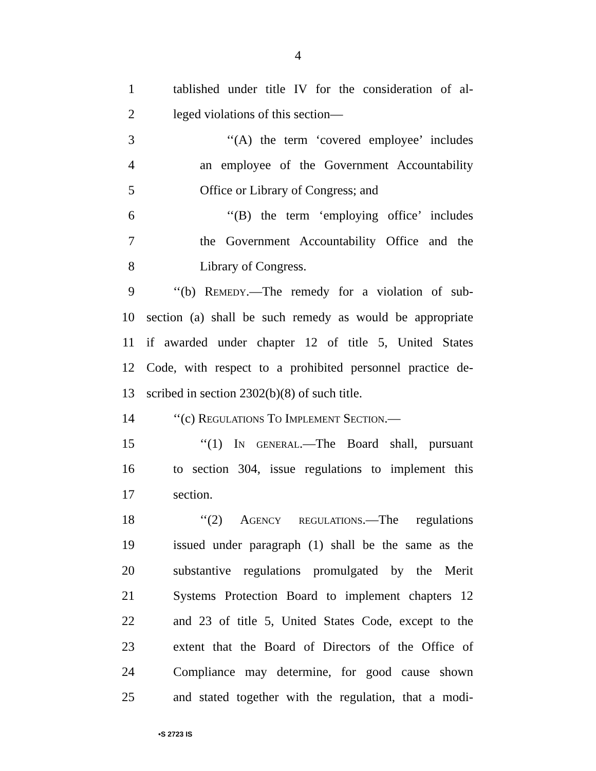4
1 tablished under title IV for the consideration of al-
2 leged violations of this section—
3 ‘‘(A) the term ‘covered employee’ includes
4 an employee of the Government Accountability
5 Office or Library of Congress; and
6 ‘‘(B) the term ‘employing office’ includes
7 the Government Accountability Office and the
8 Library of Congress.
9 ‘‘(b) Remedy.—The remedy for a violation of sub-
10 section (a) shall be such remedy as would be appropriate
11 if awarded under chapter 12 of title 5, United States
12 Code, with respect to a prohibited personnel practice de-
13 scribed in section 2302(b)(8) of such title.
14 ‘‘(c) Regulations To Implement Section.—
15 ‘‘(1) In general.—The Board shall, pursuant
16 to section 304, issue regulations to implement this
17 section.
18 ‘‘(2) Agency regulations.—The regulations
19 issued under paragraph (1) shall be the same as the
20 substantive regulations promulgated by the Merit
21 Systems Protection Board to implement chapters 12
22 and 23 of title 5, United States Code, except to the
23 extent that the Board of Directors of the Office of
24 Compliance may determine, for good cause shown
25 and stated together with the regulation, that a modi-
•S 2723 IS